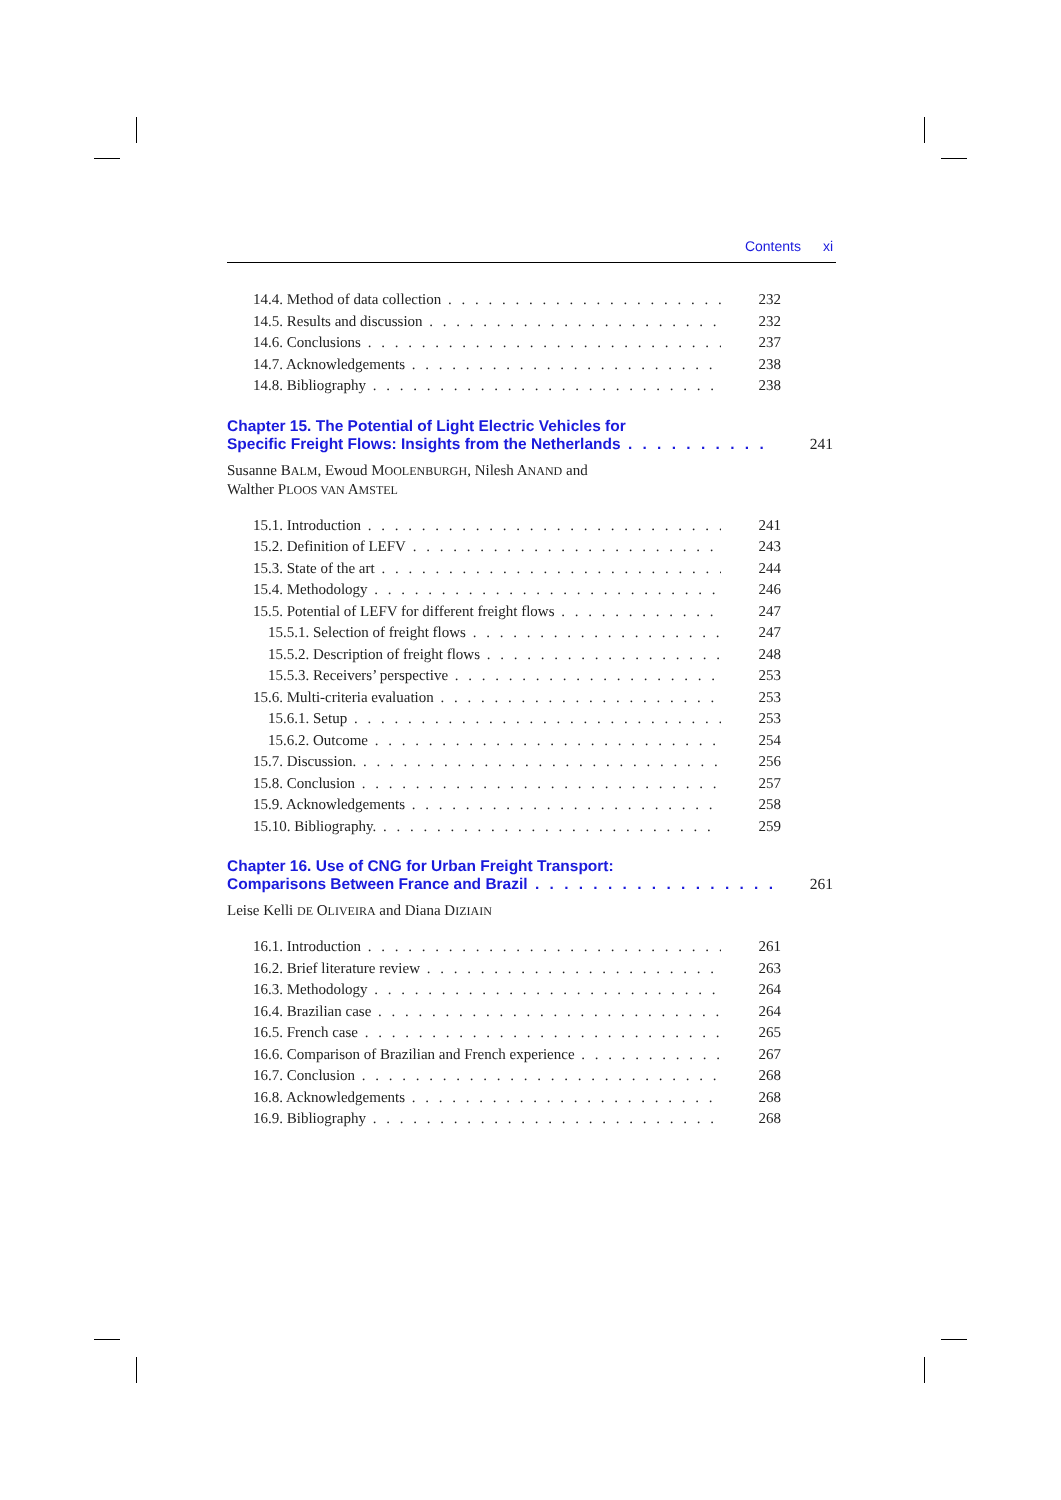Contents xi
14.4. Method of data collection 232
14.5. Results and discussion 232
14.6. Conclusions 237
14.7. Acknowledgements 238
14.8. Bibliography 238
Chapter 15. The Potential of Light Electric Vehicles for
Specific Freight Flows: Insights from the Netherlands 241
Susanne BALM, Ewoud MOOLENBURGH, Nilesh ANAND and
Walther PLOOS VAN AMSTEL
15.1. Introduction 241
15.2. Definition of LEFV 243
15.3. State of the art 244
15.4. Methodology 246
15.5. Potential of LEFV for different freight flows 247
15.5.1. Selection of freight flows 247
15.5.2. Description of freight flows 248
15.5.3. Receivers’ perspective 253
15.6. Multi-criteria evaluation 253
15.6.1. Setup 253
15.6.2. Outcome 254
15.7. Discussion. 256
15.8. Conclusion 257
15.9. Acknowledgements 258
15.10. Bibliography. 259
Chapter 16. Use of CNG for Urban Freight Transport:
Comparisons Between France and Brazil 261
Leise Kelli DE OLIVEIRA and Diana DIZIAIN
16.1. Introduction 261
16.2. Brief literature review 263
16.3. Methodology 264
16.4. Brazilian case 264
16.5. French case 265
16.6. Comparison of Brazilian and French experience 267
16.7. Conclusion 268
16.8. Acknowledgements 268
16.9. Bibliography 268